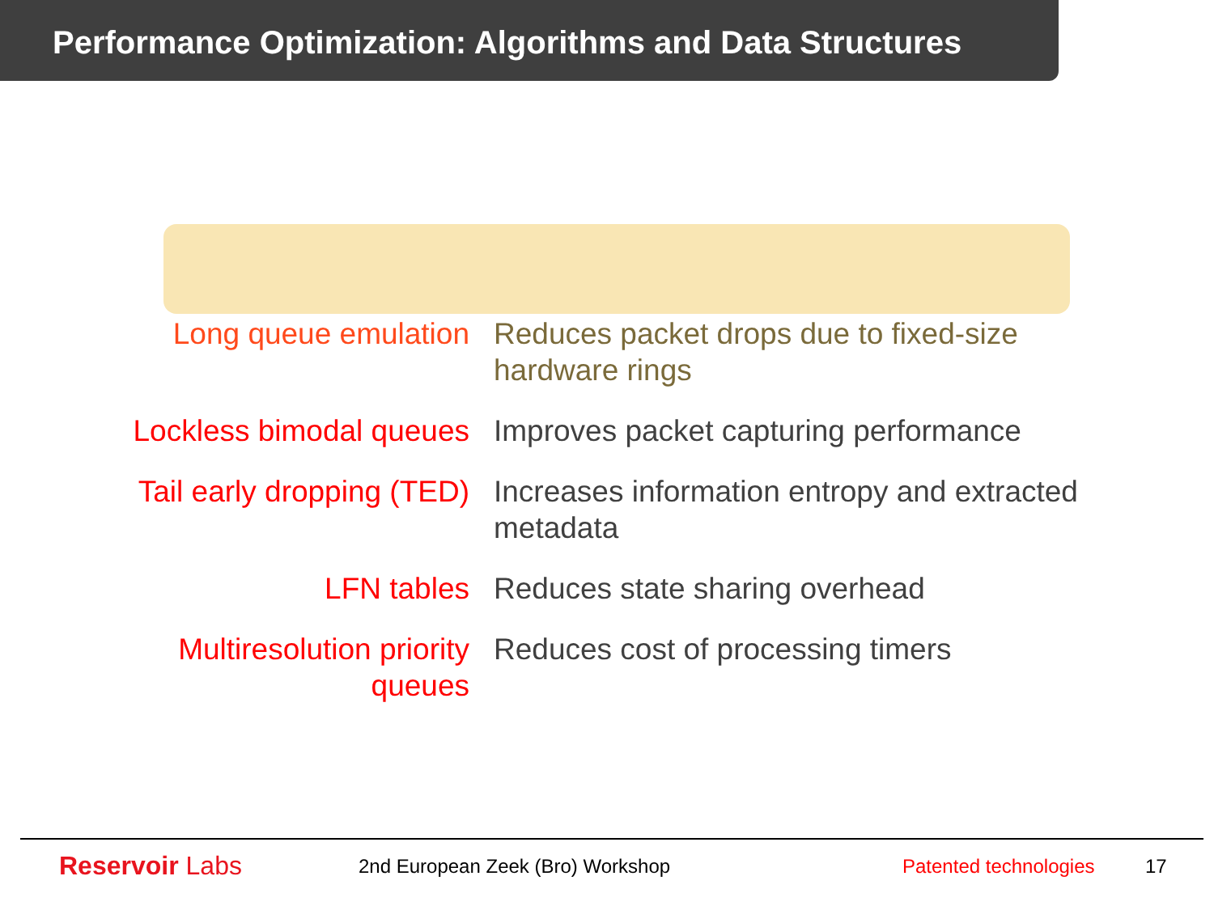Performance Optimization: Algorithms and Data Structures
| Long queue emulation | Reduces packet drops due to fixed-size hardware rings |
| Lockless bimodal queues | Improves packet capturing performance |
| Tail early dropping (TED) | Increases information entropy and extracted metadata |
| LFN tables | Reduces state sharing overhead |
| Multiresolution priority queues | Reduces cost of processing timers |
Reservoir Labs
2nd European Zeek (Bro) Workshop
Patented technologies
17